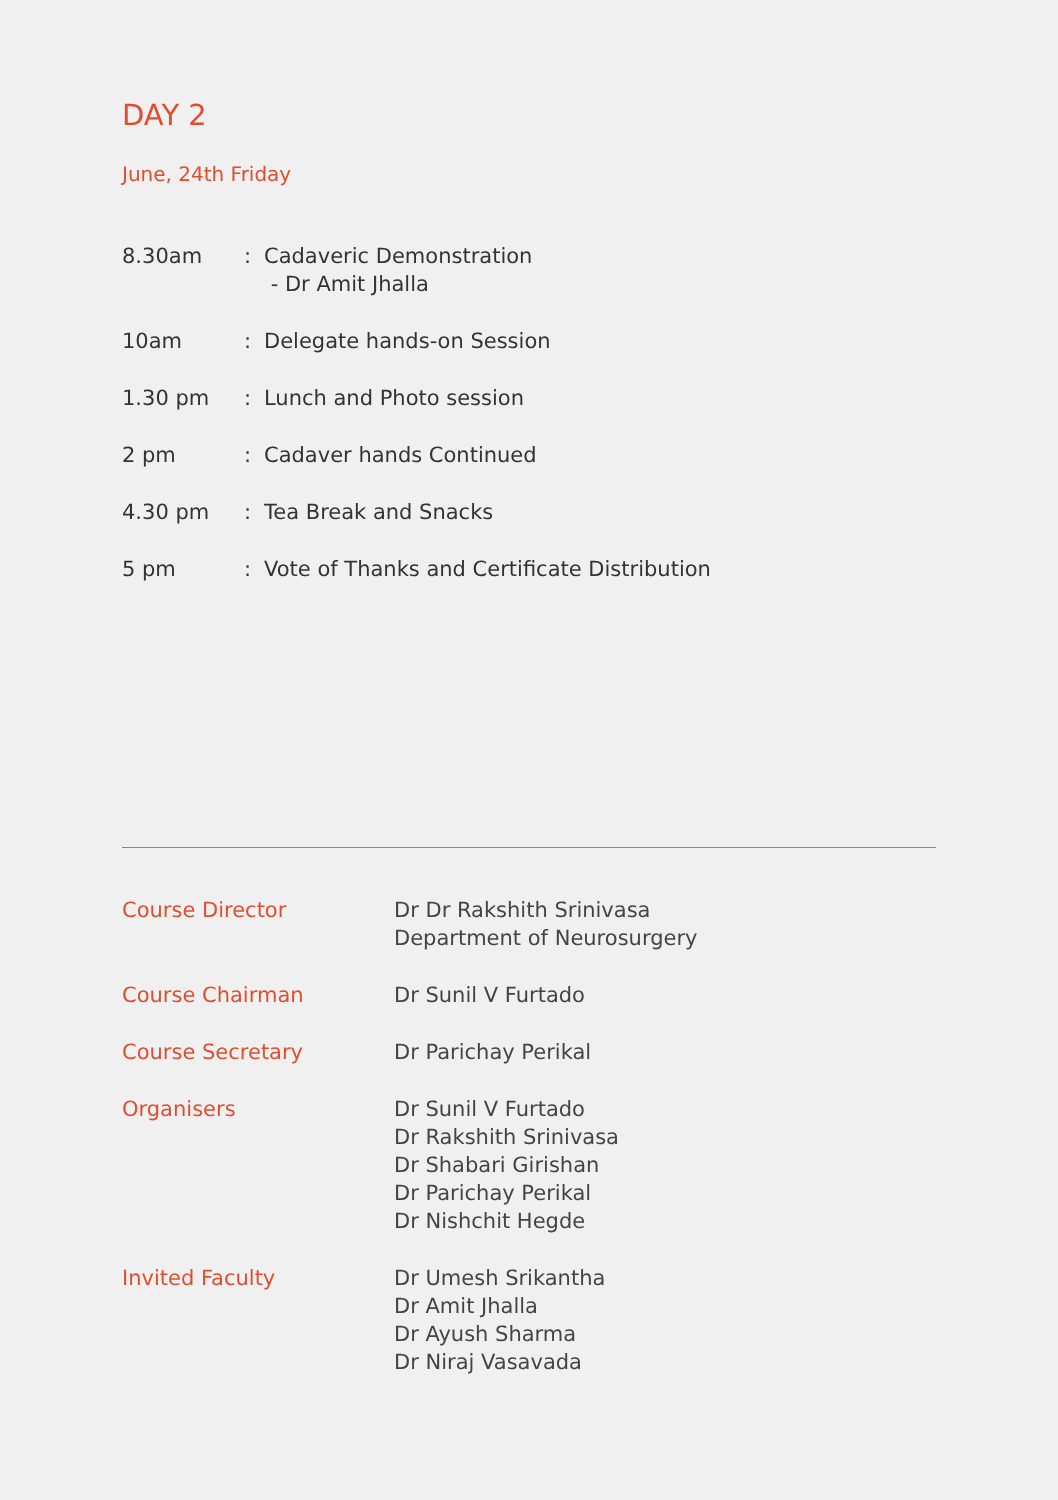DAY 2
June, 24th Friday
| 8.30am | : | Cadaveric Demonstration - Dr Amit Jhalla |
| 10am | : | Delegate hands-on Session |
| 1.30 pm | : | Lunch and Photo session |
| 2 pm | : | Cadaver hands Continued |
| 4.30 pm | : | Tea Break and Snacks |
| 5 pm | : | Vote of Thanks and Certificate Distribution |
| Course Director | Dr Dr Rakshith Srinivasa Department of Neurosurgery |
| Course Chairman | Dr Sunil V Furtado |
| Course Secretary | Dr Parichay Perikal |
| Organisers | Dr Sunil V Furtado Dr Rakshith Srinivasa Dr Shabari Girishan Dr Parichay Perikal Dr Nishchit Hegde |
| Invited Faculty | Dr Umesh Srikantha Dr Amit Jhalla Dr Ayush Sharma Dr Niraj Vasavada |